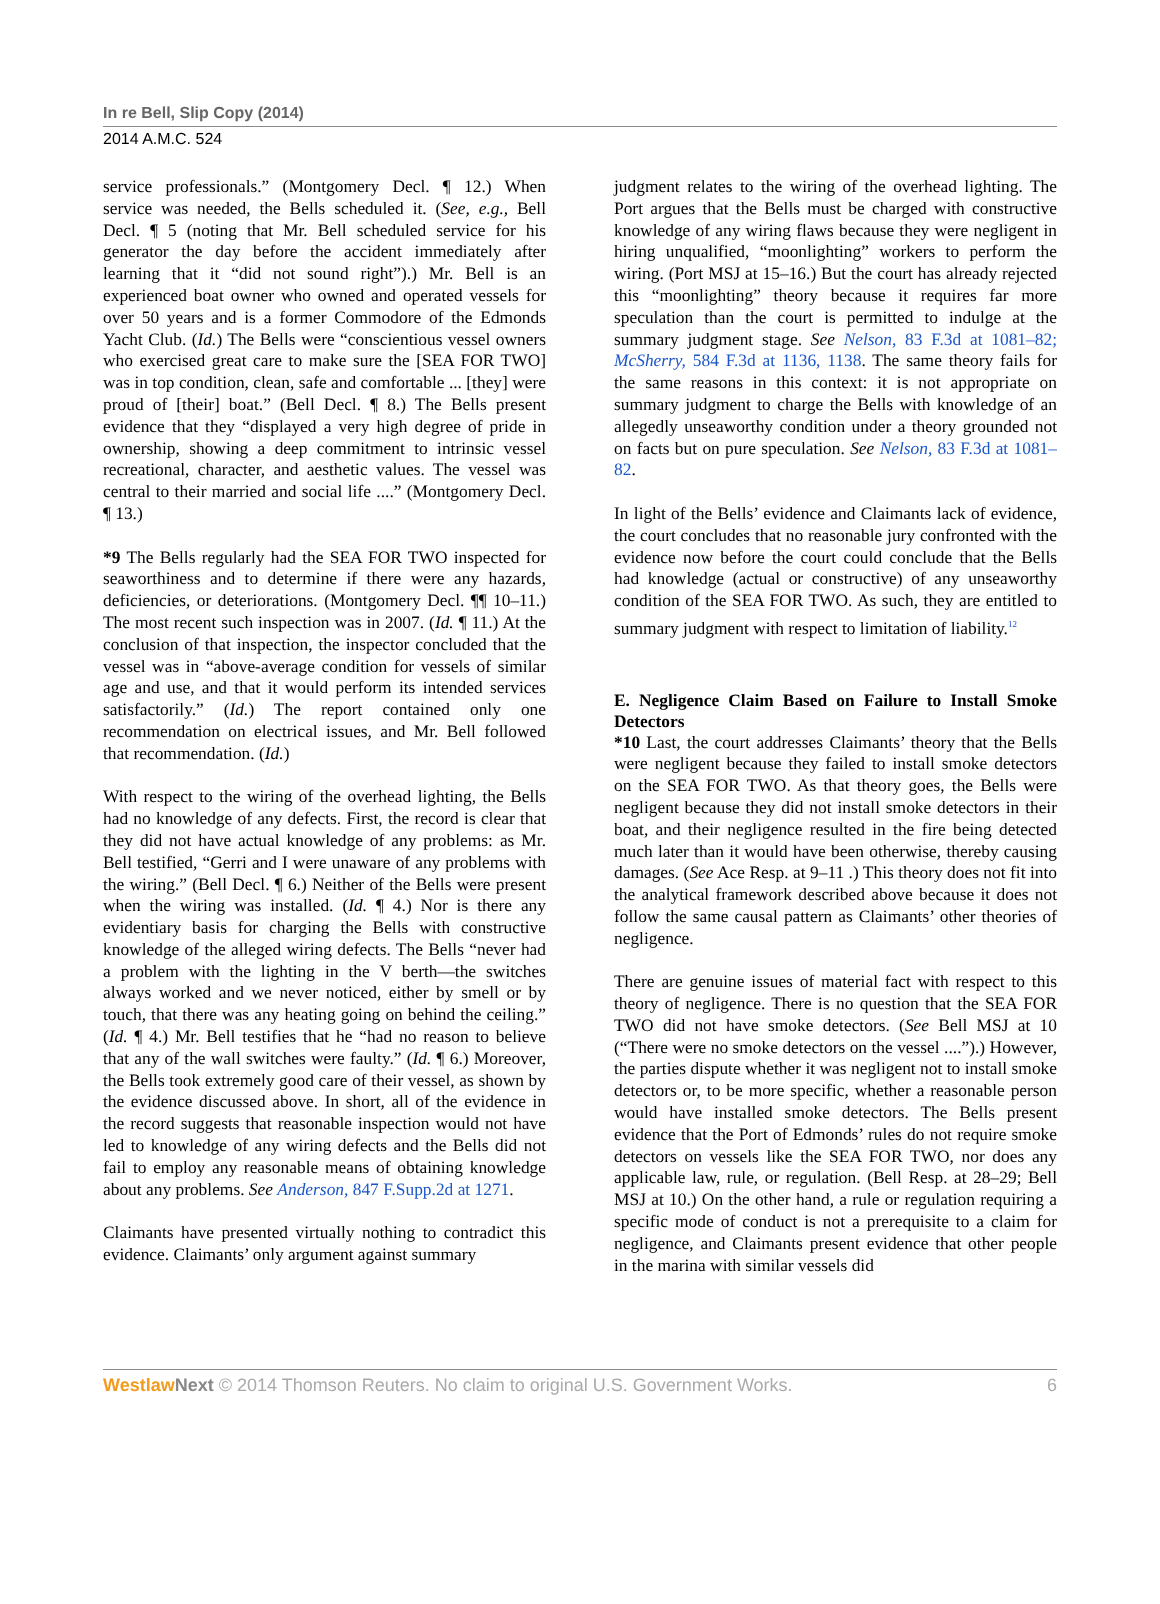In re Bell, Slip Copy (2014)
2014 A.M.C. 524
service professionals.” (Montgomery Decl. ¶ 12.) When service was needed, the Bells scheduled it. (See, e.g., Bell Decl. ¶ 5 (noting that Mr. Bell scheduled service for his generator the day before the accident immediately after learning that it “did not sound right”).) Mr. Bell is an experienced boat owner who owned and operated vessels for over 50 years and is a former Commodore of the Edmonds Yacht Club. (Id.) The Bells were “conscientious vessel owners who exercised great care to make sure the [SEA FOR TWO] was in top condition, clean, safe and comfortable ... [they] were proud of [their] boat.” (Bell Decl. ¶ 8.) The Bells present evidence that they “displayed a very high degree of pride in ownership, showing a deep commitment to intrinsic vessel recreational, character, and aesthetic values. The vessel was central to their married and social life ....” (Montgomery Decl. ¶ 13.)
*9 The Bells regularly had the SEA FOR TWO inspected for seaworthiness and to determine if there were any hazards, deficiencies, or deteriorations. (Montgomery Decl. ¶¶ 10–11.) The most recent such inspection was in 2007. (Id. ¶ 11.) At the conclusion of that inspection, the inspector concluded that the vessel was in “above-average condition for vessels of similar age and use, and that it would perform its intended services satisfactorily.” (Id.) The report contained only one recommendation on electrical issues, and Mr. Bell followed that recommendation. (Id.)
With respect to the wiring of the overhead lighting, the Bells had no knowledge of any defects. First, the record is clear that they did not have actual knowledge of any problems: as Mr. Bell testified, “Gerri and I were unaware of any problems with the wiring.” (Bell Decl. ¶ 6.) Neither of the Bells were present when the wiring was installed. (Id. ¶ 4.) Nor is there any evidentiary basis for charging the Bells with constructive knowledge of the alleged wiring defects. The Bells “never had a problem with the lighting in the V berth—the switches always worked and we never noticed, either by smell or by touch, that there was any heating going on behind the ceiling.” (Id. ¶ 4.) Mr. Bell testifies that he “had no reason to believe that any of the wall switches were faulty.” (Id. ¶ 6.) Moreover, the Bells took extremely good care of their vessel, as shown by the evidence discussed above. In short, all of the evidence in the record suggests that reasonable inspection would not have led to knowledge of any wiring defects and the Bells did not fail to employ any reasonable means of obtaining knowledge about any problems. See Anderson, 847 F.Supp.2d at 1271.
Claimants have presented virtually nothing to contradict this evidence. Claimants’ only argument against summary
judgment relates to the wiring of the overhead lighting. The Port argues that the Bells must be charged with constructive knowledge of any wiring flaws because they were negligent in hiring unqualified, “moonlighting” workers to perform the wiring. (Port MSJ at 15–16.) But the court has already rejected this “moonlighting” theory because it requires far more speculation than the court is permitted to indulge at the summary judgment stage. See Nelson, 83 F.3d at 1081–82; McSherry, 584 F.3d at 1136, 1138. The same theory fails for the same reasons in this context: it is not appropriate on summary judgment to charge the Bells with knowledge of an allegedly unseaworthy condition under a theory grounded not on facts but on pure speculation. See Nelson, 83 F.3d at 1081–82.
In light of the Bells’ evidence and Claimants lack of evidence, the court concludes that no reasonable jury confronted with the evidence now before the court could conclude that the Bells had knowledge (actual or constructive) of any unseaworthy condition of the SEA FOR TWO. As such, they are entitled to summary judgment with respect to limitation of liability.<sup>12</sup>
E. Negligence Claim Based on Failure to Install Smoke Detectors
*10 Last, the court addresses Claimants’ theory that the Bells were negligent because they failed to install smoke detectors on the SEA FOR TWO. As that theory goes, the Bells were negligent because they did not install smoke detectors in their boat, and their negligence resulted in the fire being detected much later than it would have been otherwise, thereby causing damages. (See Ace Resp. at 9–11 .) This theory does not fit into the analytical framework described above because it does not follow the same causal pattern as Claimants’ other theories of negligence.
There are genuine issues of material fact with respect to this theory of negligence. There is no question that the SEA FOR TWO did not have smoke detectors. (See Bell MSJ at 10 (“There were no smoke detectors on the vessel ....”).) However, the parties dispute whether it was negligent not to install smoke detectors or, to be more specific, whether a reasonable person would have installed smoke detectors. The Bells present evidence that the Port of Edmonds’ rules do not require smoke detectors on vessels like the SEA FOR TWO, nor does any applicable law, rule, or regulation. (Bell Resp. at 28–29; Bell MSJ at 10.) On the other hand, a rule or regulation requiring a specific mode of conduct is not a prerequisite to a claim for negligence, and Claimants present evidence that other people in the marina with similar vessels did
WestlawNext © 2014 Thomson Reuters. No claim to original U.S. Government Works.
6